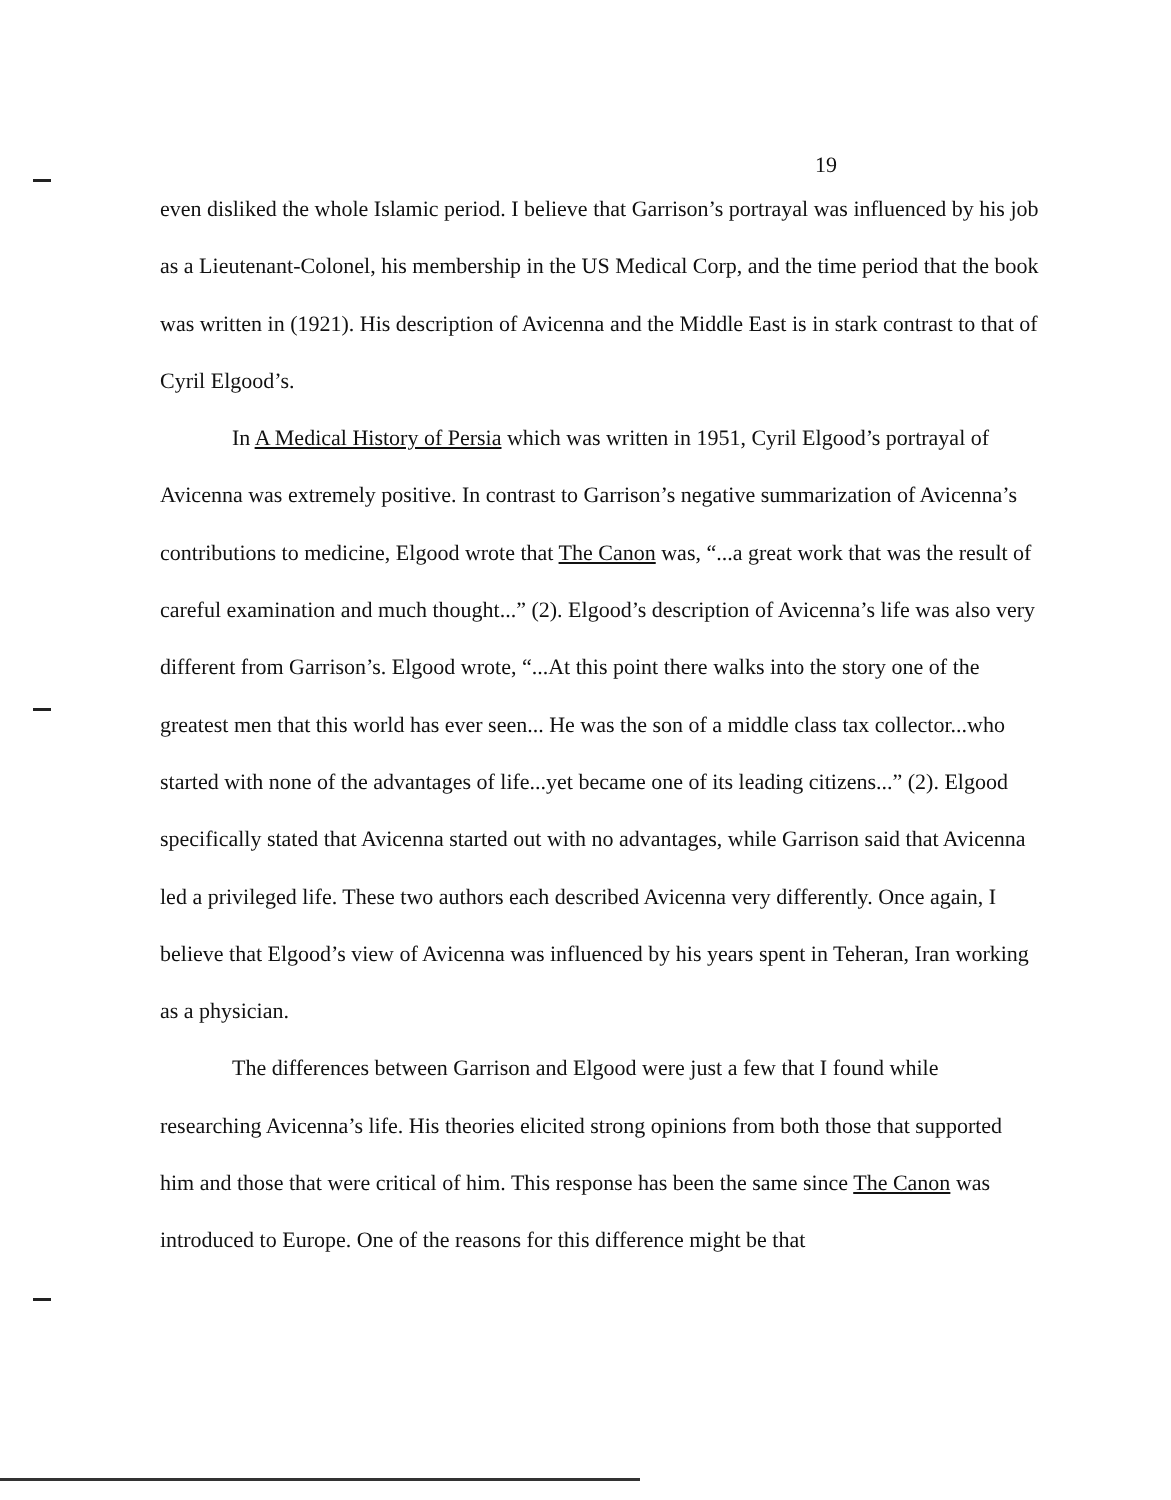19
even disliked the whole Islamic period. I believe that Garrison’s portrayal was influenced by his job as a Lieutenant-Colonel, his membership in the US Medical Corp, and the time period that the book was written in (1921). His description of Avicenna and the Middle East is in stark contrast to that of Cyril Elgood’s.
In A Medical History of Persia which was written in 1951, Cyril Elgood’s portrayal of Avicenna was extremely positive. In contrast to Garrison’s negative summarization of Avicenna’s contributions to medicine, Elgood wrote that The Canon was, “...a great work that was the result of careful examination and much thought...” (2). Elgood’s description of Avicenna’s life was also very different from Garrison’s. Elgood wrote, “...At this point there walks into the story one of the greatest men that this world has ever seen... He was the son of a middle class tax collector...who started with none of the advantages of life...yet became one of its leading citizens...” (2). Elgood specifically stated that Avicenna started out with no advantages, while Garrison said that Avicenna led a privileged life. These two authors each described Avicenna very differently. Once again, I believe that Elgood’s view of Avicenna was influenced by his years spent in Teheran, Iran working as a physician.
The differences between Garrison and Elgood were just a few that I found while researching Avicenna’s life. His theories elicited strong opinions from both those that supported him and those that were critical of him. This response has been the same since The Canon was introduced to Europe. One of the reasons for this difference might be that